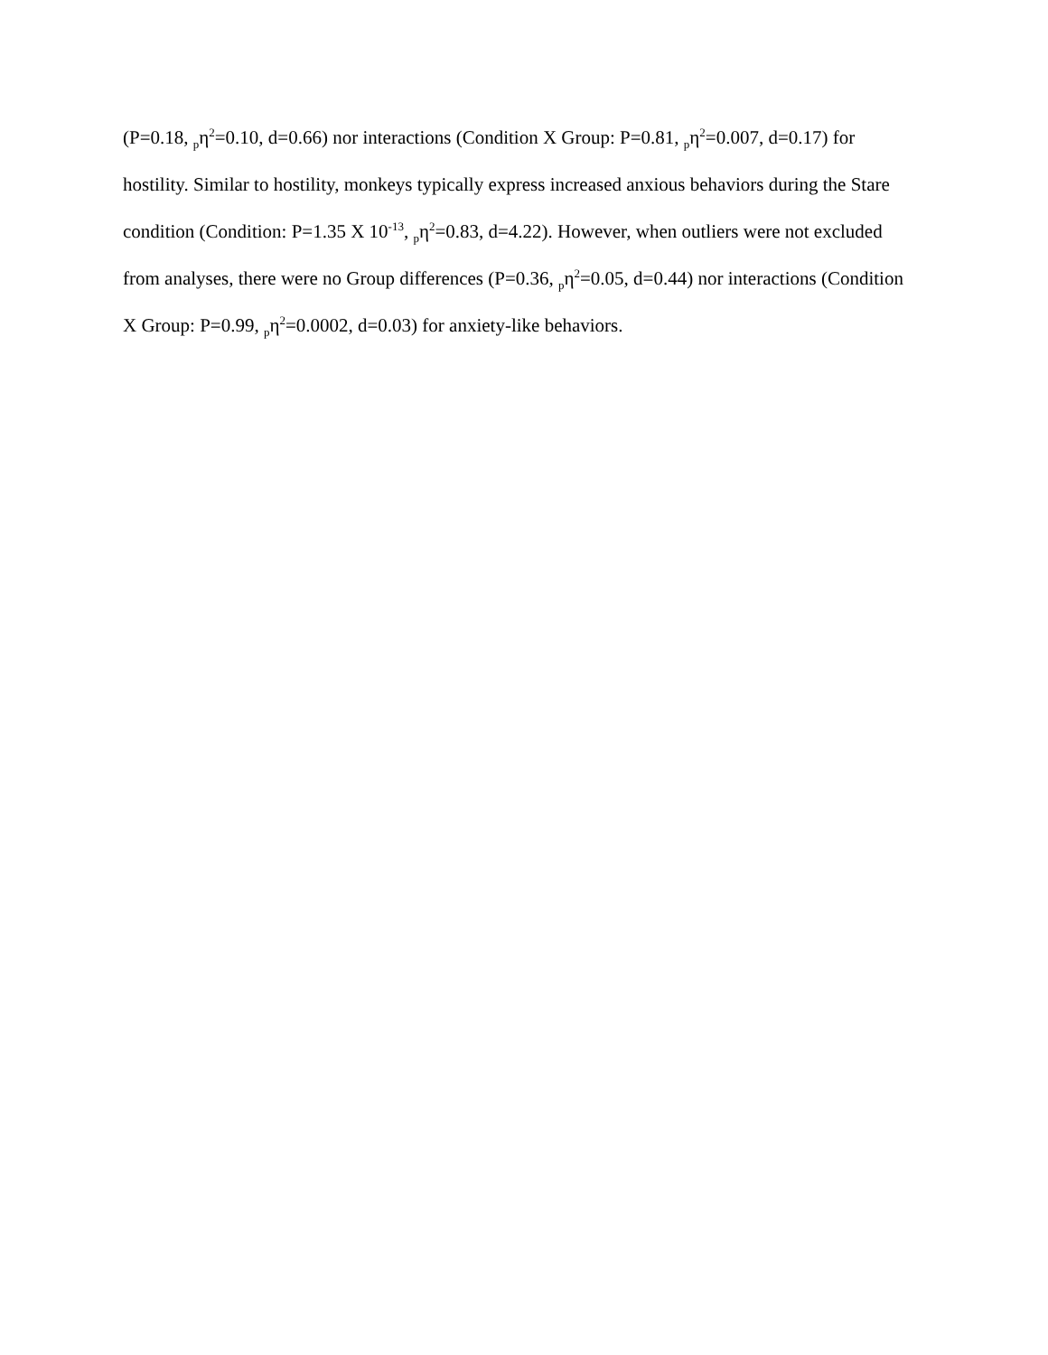(P=0.18, <sub>p</sub>η<sup>2</sup>=0.10, d=0.66) nor interactions (Condition X Group: P=0.81, <sub>p</sub>η<sup>2</sup>=0.007, d=0.17) for hostility. Similar to hostility, monkeys typically express increased anxious behaviors during the Stare condition (Condition: P=1.35 X 10<sup>-13</sup>, <sub>p</sub>η<sup>2</sup>=0.83, d=4.22). However, when outliers were not excluded from analyses, there were no Group differences (P=0.36, <sub>p</sub>η<sup>2</sup>=0.05, d=0.44) nor interactions (Condition X Group: P=0.99, <sub>p</sub>η<sup>2</sup>=0.0002, d=0.03) for anxiety-like behaviors.